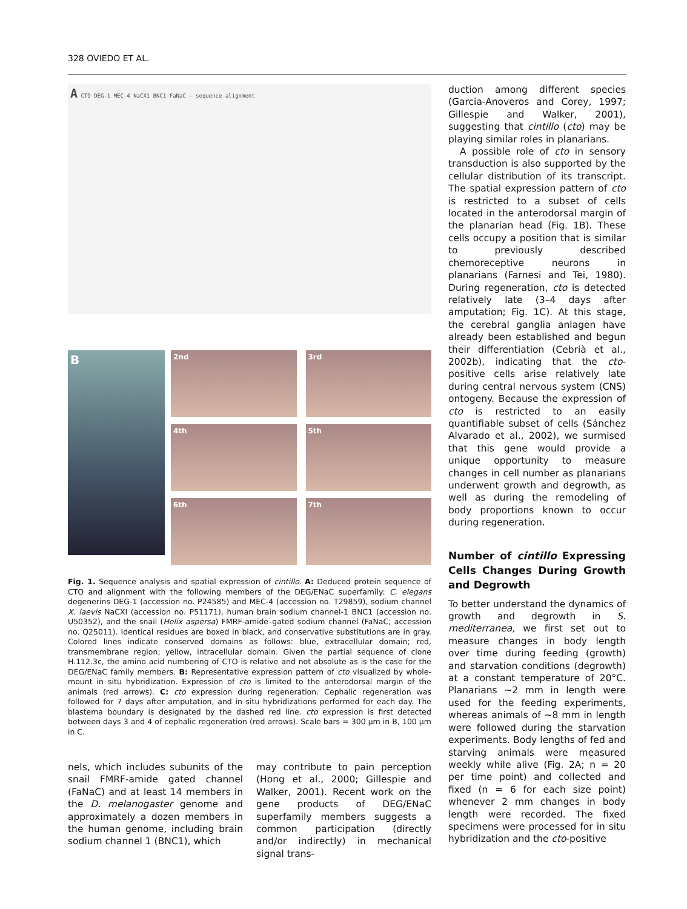328 OVIEDO ET AL.
A CTO DEG-1 MEC-4 NaCX1 BNC1 FaNaC — sequence alignment
B
2nd
3rd
4th
5th
6th
7th
Fig. 1. Sequence analysis and spatial expression of cintillo. A: Deduced protein sequence of CTO and alignment with the following members of the DEG/ENaC superfamily: C. elegans degenerins DEG-1 (accession no. P24585) and MEC-4 (accession no. T29859), sodium channel X. laevis NaCXI (accession no. P51171), human brain sodium channel-1 BNC1 (accession no. U50352), and the snail (Helix aspersa) FMRF-amide–gated sodium channel (FaNaC; accession no. Q25011). Identical residues are boxed in black, and conservative substitutions are in gray. Colored lines indicate conserved domains as follows: blue, extracellular domain; red, transmembrane region; yellow, intracellular domain. Given the partial sequence of clone H.112.3c, the amino acid numbering of CTO is relative and not absolute as is the case for the DEG/ENaC family members. B: Representative expression pattern of cto visualized by whole-mount in situ hybridization. Expression of cto is limited to the anterodorsal margin of the animals (red arrows). C: cto expression during regeneration. Cephalic regeneration was followed for 7 days after amputation, and in situ hybridizations performed for each day. The blastema boundary is designated by the dashed red line. cto expression is first detected between days 3 and 4 of cephalic regeneration (red arrows). Scale bars = 300 µm in B, 100 µm in C.
nels, which includes subunits of the snail FMRF-amide gated channel (FaNaC) and at least 14 members in the D. melanogaster genome and approximately a dozen members in the human genome, including brain sodium channel 1 (BNC1), which
may contribute to pain perception (Hong et al., 2000; Gillespie and Walker, 2001). Recent work on the gene products of DEG/ENaC superfamily members suggests a common participation (directly and/or indirectly) in mechanical signal trans-
duction among different species (Garcia-Anoveros and Corey, 1997; Gillespie and Walker, 2001), suggesting that cintillo (cto) may be playing similar roles in planarians.
A possible role of cto in sensory transduction is also supported by the cellular distribution of its transcript. The spatial expression pattern of cto is restricted to a subset of cells located in the anterodorsal margin of the planarian head (Fig. 1B). These cells occupy a position that is similar to previously described chemoreceptive neurons in planarians (Farnesi and Tei, 1980). During regeneration, cto is detected relatively late (3–4 days after amputation; Fig. 1C). At this stage, the cerebral ganglia anlagen have already been established and begun their differentiation (Cebrià et al., 2002b), indicating that the cto-positive cells arise relatively late during central nervous system (CNS) ontogeny. Because the expression of cto is restricted to an easily quantifiable subset of cells (Sánchez Alvarado et al., 2002), we surmised that this gene would provide a unique opportunity to measure changes in cell number as planarians underwent growth and degrowth, as well as during the remodeling of body proportions known to occur during regeneration.
Number of cintillo Expressing Cells Changes During Growth and Degrowth
To better understand the dynamics of growth and degrowth in S. mediterranea, we first set out to measure changes in body length over time during feeding (growth) and starvation conditions (degrowth) at a constant temperature of 20°C. Planarians ~2 mm in length were used for the feeding experiments, whereas animals of ~8 mm in length were followed during the starvation experiments. Body lengths of fed and starving animals were measured weekly while alive (Fig. 2A; n = 20 per time point) and collected and fixed (n = 6 for each size point) whenever 2 mm changes in body length were recorded. The fixed specimens were processed for in situ hybridization and the cto-positive